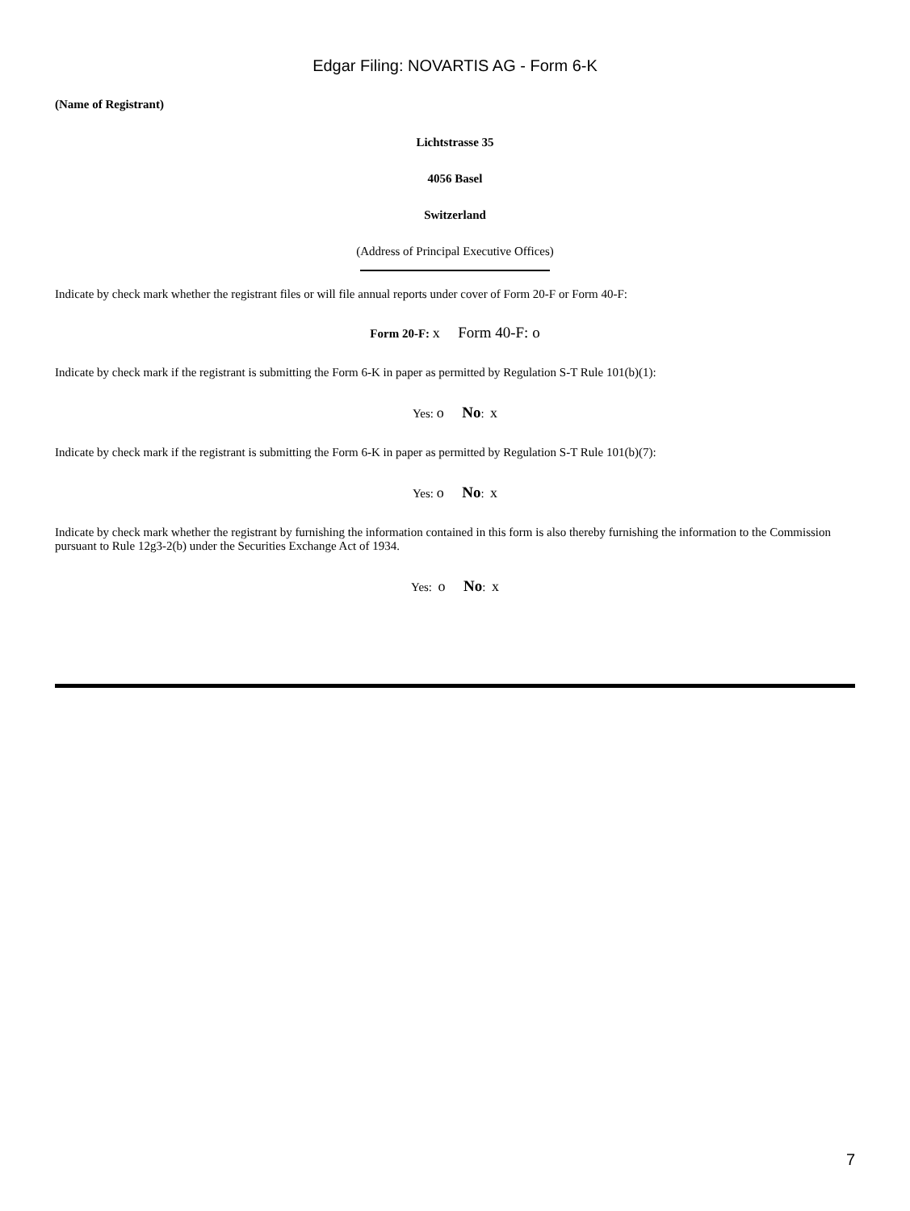Edgar Filing: NOVARTIS AG - Form 6-K
(Name of Registrant)
Lichtstrasse 35
4056 Basel
Switzerland
(Address of Principal Executive Offices)
Indicate by check mark whether the registrant files or will file annual reports under cover of Form 20-F or Form 40-F:
Form 20-F: x Form 40-F: o
Indicate by check mark if the registrant is submitting the Form 6-K in paper as permitted by Regulation S-T Rule 101(b)(1):
Yes: o No: x
Indicate by check mark if the registrant is submitting the Form 6-K in paper as permitted by Regulation S-T Rule 101(b)(7):
Yes: o No: x
Indicate by check mark whether the registrant by furnishing the information contained in this form is also thereby furnishing the information to the Commission pursuant to Rule 12g3-2(b) under the Securities Exchange Act of 1934.
Yes: o No: x
7